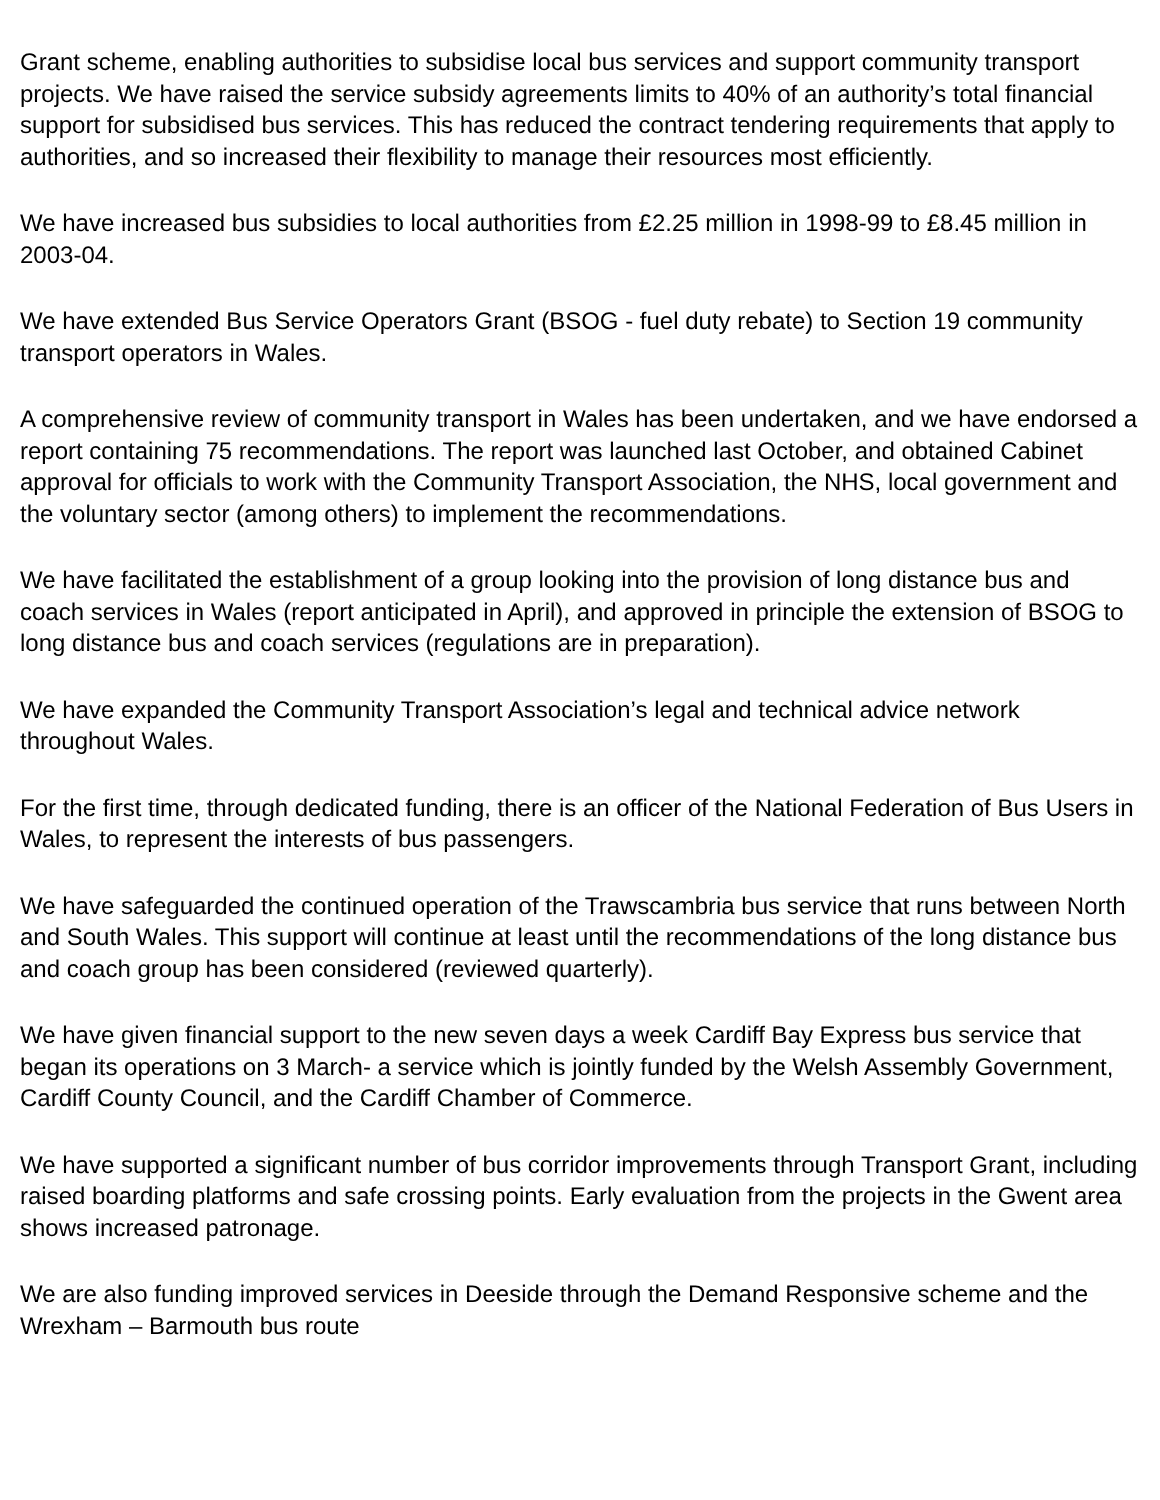Grant scheme, enabling authorities to subsidise local bus services and support community transport projects. We have raised the service subsidy agreements limits to 40% of an authority’s total financial support for subsidised bus services. This has reduced the contract tendering requirements that apply to authorities, and so increased their flexibility to manage their resources most efficiently.
We have increased bus subsidies to local authorities from £2.25 million in 1998-99 to £8.45 million in 2003-04.
We have extended Bus Service Operators Grant (BSOG - fuel duty rebate) to Section 19 community transport operators in Wales.
A comprehensive review of community transport in Wales has been undertaken, and we have endorsed a report containing 75 recommendations. The report was launched last October, and obtained Cabinet approval for officials to work with the Community Transport Association, the NHS, local government and the voluntary sector (among others) to implement the recommendations.
We have facilitated the establishment of a group looking into the provision of long distance bus and coach services in Wales (report anticipated in April), and approved in principle the extension of BSOG to long distance bus and coach services (regulations are in preparation).
We have expanded the Community Transport Association’s legal and technical advice network throughout Wales.
For the first time, through dedicated funding, there is an officer of the National Federation of Bus Users in Wales, to represent the interests of bus passengers.
We have safeguarded the continued operation of the Trawscambria bus service that runs between North and South Wales. This support will continue at least until the recommendations of the long distance bus and coach group has been considered (reviewed quarterly).
We have given financial support to the new seven days a week Cardiff Bay Express bus service that began its operations on 3 March- a service which is jointly funded by the Welsh Assembly Government, Cardiff County Council, and the Cardiff Chamber of Commerce.
We have supported a significant number of bus corridor improvements through Transport Grant, including raised boarding platforms and safe crossing points. Early evaluation from the projects in the Gwent area shows increased patronage.
We are also funding improved services in Deeside through the Demand Responsive scheme and the Wrexham – Barmouth bus route